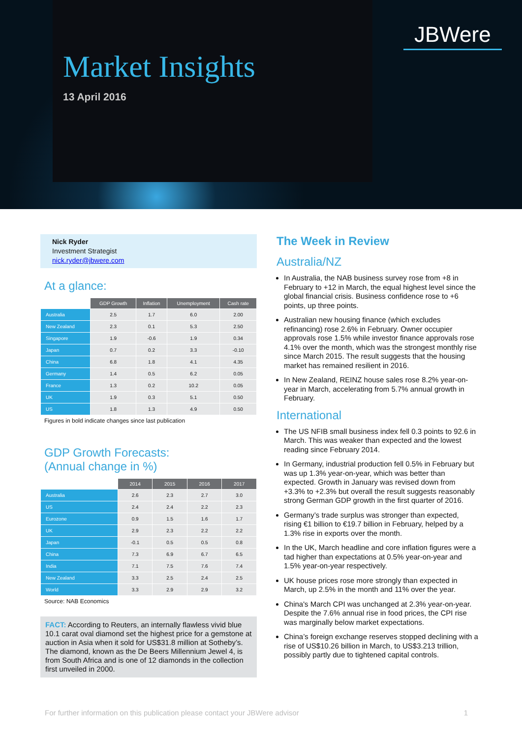Market Insights
13 April 2016
JBWere
Nick Ryder
Investment Strategist
nick.ryder@jbwere.com
At a glance:
| | GDP Growth | Inflation | Unemployment | Cash rate |
| --- | --- | --- | --- | --- |
| Australia | 2.5 | 1.7 | 6.0 | 2.00 |
| New Zealand | 2.3 | 0.1 | 5.3 | 2.50 |
| Singapore | 1.9 | -0.6 | 1.9 | 0.34 |
| Japan | 0.7 | 0.2 | 3.3 | -0.10 |
| China | 6.8 | 1.8 | 4.1 | 4.35 |
| Germany | 1.4 | 0.5 | 6.2 | 0.05 |
| France | 1.3 | 0.2 | 10.2 | 0.05 |
| UK | 1.9 | 0.3 | 5.1 | 0.50 |
| US | 1.8 | 1.3 | 4.9 | 0.50 |
Figures in bold indicate changes since last publication
GDP Growth Forecasts:
(Annual change in %)
| | 2014 | 2015 | 2016 | 2017 |
| --- | --- | --- | --- | --- |
| Australia | 2.6 | 2.3 | 2.7 | 3.0 |
| US | 2.4 | 2.4 | 2.2 | 2.3 |
| Eurozone | 0.9 | 1.5 | 1.6 | 1.7 |
| UK | 2.9 | 2.3 | 2.2 | 2.2 |
| Japan | -0.1 | 0.5 | 0.5 | 0.8 |
| China | 7.3 | 6.9 | 6.7 | 6.5 |
| India | 7.1 | 7.5 | 7.6 | 7.4 |
| New Zealand | 3.3 | 2.5 | 2.4 | 2.5 |
| World | 3.3 | 2.9 | 2.9 | 3.2 |
Source: NAB Economics
FACT: According to Reuters, an internally flawless vivid blue 10.1 carat oval diamond set the highest price for a gemstone at auction in Asia when it sold for US$31.8 million at Sotheby’s. The diamond, known as the De Beers Millennium Jewel 4, is from South Africa and is one of 12 diamonds in the collection first unveiled in 2000.
The Week in Review
Australia/NZ
In Australia, the NAB business survey rose from +8 in February to +12 in March, the equal highest level since the global financial crisis. Business confidence rose to +6 points, up three points.
Australian new housing finance (which excludes refinancing) rose 2.6% in February. Owner occupier approvals rose 1.5% while investor finance approvals rose 4.1% over the month, which was the strongest monthly rise since March 2015. The result suggests that the housing market has remained resilient in 2016.
In New Zealand, REINZ house sales rose 8.2% year-on-year in March, accelerating from 5.7% annual growth in February.
International
The US NFIB small business index fell 0.3 points to 92.6 in March. This was weaker than expected and the lowest reading since February 2014.
In Germany, industrial production fell 0.5% in February but was up 1.3% year-on-year, which was better than expected. Growth in January was revised down from +3.3% to +2.3% but overall the result suggests reasonably strong German GDP growth in the first quarter of 2016.
Germany’s trade surplus was stronger than expected, rising €1 billion to €19.7 billion in February, helped by a 1.3% rise in exports over the month.
In the UK, March headline and core inflation figures were a tad higher than expectations at 0.5% year-on-year and 1.5% year-on-year respectively.
UK house prices rose more strongly than expected in March, up 2.5% in the month and 11% over the year.
China's March CPI was unchanged at 2.3% year-on-year. Despite the 7.6% annual rise in food prices, the CPI rise was marginally below market expectations.
China’s foreign exchange reserves stopped declining with a rise of US$10.26 billion in March, to US$3.213 trillion, possibly partly due to tightened capital controls.
For further information on this publication please contact your JBWere advisor 1